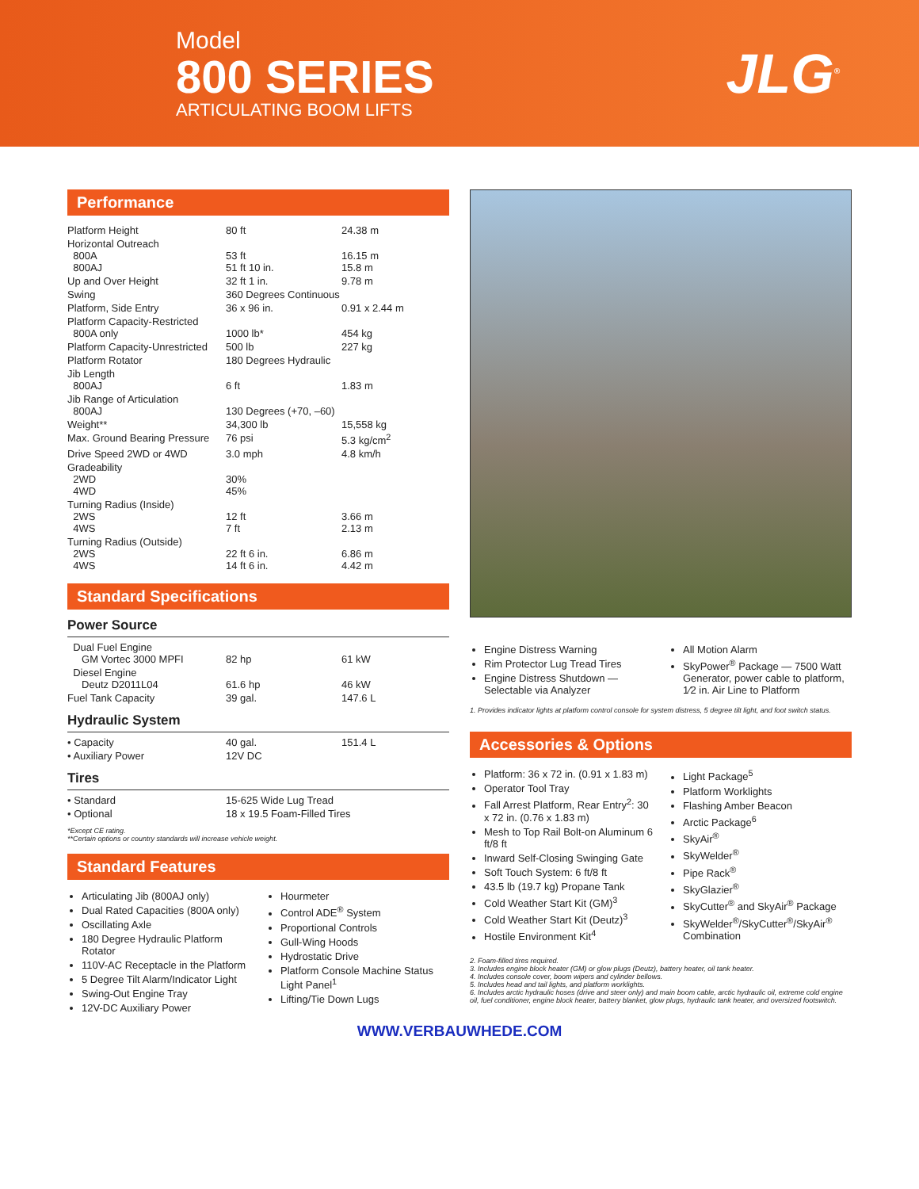Model
800 SERIES
ARTICULATING BOOM LIFTS
JLG<sup>®</sup>
Performance
| Platform Height | 80 ft | 24.38 m |
| Horizontal Outreach 800A 800AJ | 53 ft 51 ft 10 in. | 16.15 m 15.8 m |
| Up and Over Height | 32 ft 1 in. | 9.78 m |
| Swing | 360 Degrees Continuous | |
| Platform, Side Entry | 36 x 96 in. | 0.91 x 2.44 m |
| Platform Capacity-Restricted 800A only | 1000 lb* | 454 kg |
| Platform Capacity-Unrestricted | 500 lb | 227 kg |
| Platform Rotator | 180 Degrees Hydraulic | |
| Jib Length 800AJ | 6 ft | 1.83 m |
| Jib Range of Articulation 800AJ | 130 Degrees (+70, –60) | |
| Weight** | 34,300 lb | 15,558 kg |
| Max. Ground Bearing Pressure | 76 psi | 5.3 kg/cm<sup>2</sup> |
| Drive Speed 2WD or 4WD | 3.0 mph | 4.8 km/h |
| Gradeability 2WD 4WD | 30% 45% | |
| Turning Radius (Inside) 2WS 4WS | 12 ft 7 ft | 3.66 m 2.13 m |
| Turning Radius (Outside) 2WS 4WS | 22 ft 6 in. 14 ft 6 in. | 6.86 m 4.42 m |
Standard Specifications
Power Source
| Dual Fuel Engine GM Vortec 3000 MPFI | 82 hp | 61 kW |
| Diesel Engine Deutz D2011L04 | 61.6 hp | 46 kW |
| Fuel Tank Capacity | 39 gal. | 147.6 L |
Hydraulic System
| • Capacity | 40 gal. | 151.4 L |
| • Auxiliary Power | 12V DC | |
Tires
| • Standard | 15-625 Wide Lug Tread |
| • Optional | 18 x 19.5 Foam-Filled Tires |
*Except CE rating.
**Certain options or country standards will increase vehicle weight.
Standard Features
Articulating Jib (800AJ only)
Dual Rated Capacities (800A only)
Oscillating Axle
180 Degree Hydraulic Platform Rotator
110V-AC Receptacle in the Platform
5 Degree Tilt Alarm/Indicator Light
Swing-Out Engine Tray
12V-DC Auxiliary Power
Hourmeter
Control ADE<sup>®</sup> System
Proportional Controls
Gull-Wing Hoods
Hydrostatic Drive
Platform Console Machine Status Light Panel<sup>1</sup>
Lifting/Tie Down Lugs
Engine Distress Warning
Rim Protector Lug Tread Tires
Engine Distress Shutdown — Selectable via Analyzer
All Motion Alarm
SkyPower<sup>®</sup> Package — 7500 Watt Generator, power cable to platform, 1⁄2 in. Air Line to Platform
1. Provides indicator lights at platform control console for system distress, 5 degree tilt light, and foot switch status.
Accessories & Options
Platform: 36 x 72 in. (0.91 x 1.83 m)
Operator Tool Tray
Fall Arrest Platform, Rear Entry<sup>2</sup>: 30 x 72 in. (0.76 x 1.83 m)
Mesh to Top Rail Bolt-on Aluminum 6 ft/8 ft
Inward Self-Closing Swinging Gate
Soft Touch System: 6 ft/8 ft
43.5 lb (19.7 kg) Propane Tank
Cold Weather Start Kit (GM)<sup>3</sup>
Cold Weather Start Kit (Deutz)<sup>3</sup>
Hostile Environment Kit<sup>4</sup>
Light Package<sup>5</sup>
Platform Worklights
Flashing Amber Beacon
Arctic Package<sup>6</sup>
SkyAir<sup>®</sup>
SkyWelder<sup>®</sup>
Pipe Rack<sup>®</sup>
SkyGlazier<sup>®</sup>
SkyCutter<sup>®</sup> and SkyAir<sup>®</sup> Package
SkyWelder<sup>®</sup>/SkyCutter<sup>®</sup>/SkyAir<sup>®</sup> Combination
2. Foam-filled tires required.
3. Includes engine block heater (GM) or glow plugs (Deutz), battery heater, oil tank heater.
4. Includes console cover, boom wipers and cylinder bellows.
5. Includes head and tail lights, and platform worklights.
6. Includes arctic hydraulic hoses (drive and steer only) and main boom cable, arctic hydraulic oil, extreme cold engine oil, fuel conditioner, engine block heater, battery blanket, glow plugs, hydraulic tank heater, and oversized footswitch.
WWW.VERBAUWHEDE.COM